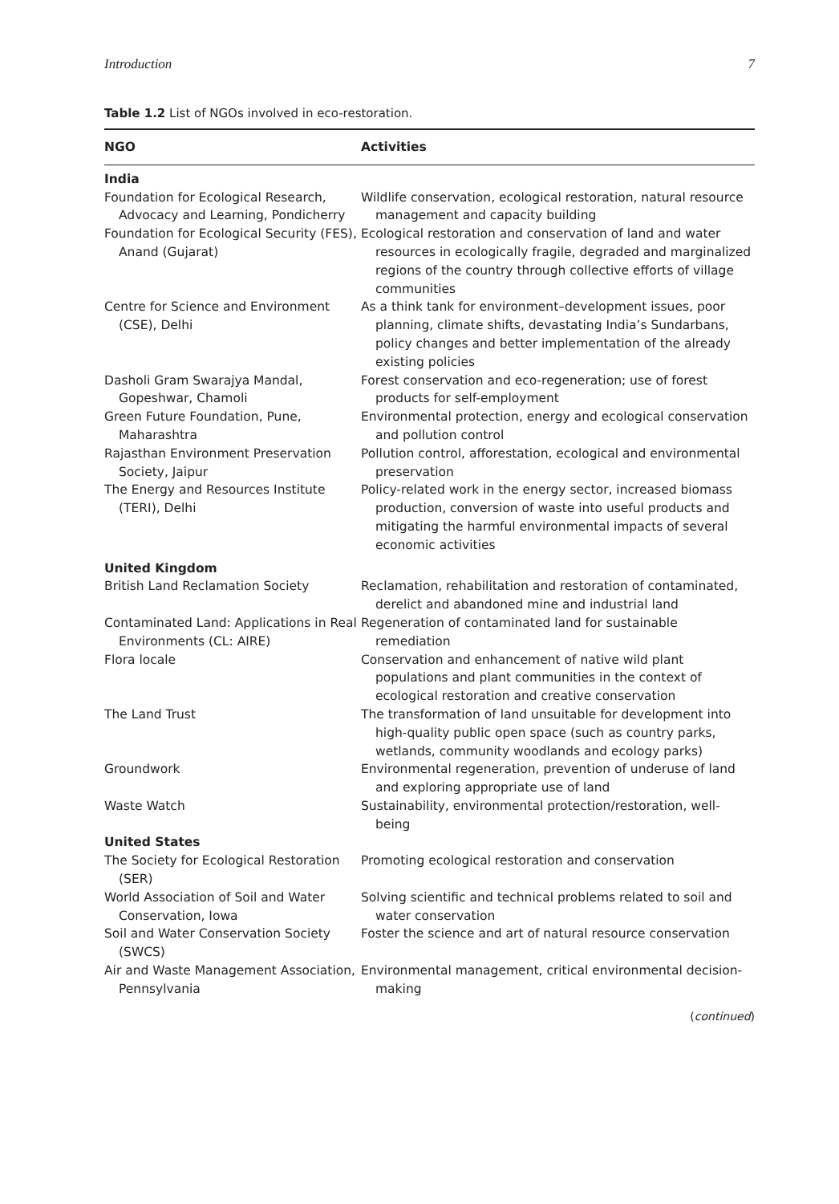Introduction 7
Table 1.2 List of NGOs involved in eco-restoration.
| NGO | Activities |
| --- | --- |
| India | |
| Foundation for Ecological Research, Advocacy and Learning, Pondicherry | Wildlife conservation, ecological restoration, natural resource management and capacity building |
| Foundation for Ecological Security (FES), Anand (Gujarat) | Ecological restoration and conservation of land and water resources in ecologically fragile, degraded and marginalized regions of the country through collective efforts of village communities |
| Centre for Science and Environment (CSE), Delhi | As a think tank for environment–development issues, poor planning, climate shifts, devastating India’s Sundarbans, policy changes and better implementation of the already existing policies |
| Dasholi Gram Swarajya Mandal, Gopeshwar, Chamoli | Forest conservation and eco-regeneration; use of forest products for self-employment |
| Green Future Foundation, Pune, Maharashtra | Environmental protection, energy and ecological conservation and pollution control |
| Rajasthan Environment Preservation Society, Jaipur | Pollution control, afforestation, ecological and environmental preservation |
| The Energy and Resources Institute (TERI), Delhi | Policy-related work in the energy sector, increased biomass production, conversion of waste into useful products and mitigating the harmful environmental impacts of several economic activities |
| United Kingdom | |
| British Land Reclamation Society | Reclamation, rehabilitation and restoration of contaminated, derelict and abandoned mine and industrial land |
| Contaminated Land: Applications in Real Environments (CL: AIRE) | Regeneration of contaminated land for sustainable remediation |
| Flora locale | Conservation and enhancement of native wild plant populations and plant communities in the context of ecological restoration and creative conservation |
| The Land Trust | The transformation of land unsuitable for development into high-quality public open space (such as country parks, wetlands, community woodlands and ecology parks) |
| Groundwork | Environmental regeneration, prevention of underuse of land and exploring appropriate use of land |
| Waste Watch | Sustainability, environmental protection/restoration, well-being |
| United States | |
| The Society for Ecological Restoration (SER) | Promoting ecological restoration and conservation |
| World Association of Soil and Water Conservation, Iowa | Solving scientific and technical problems related to soil and water conservation |
| Soil and Water Conservation Society (SWCS) | Foster the science and art of natural resource conservation |
| Air and Waste Management Association, Pennsylvania | Environmental management, critical environmental decision-making |
(continued)